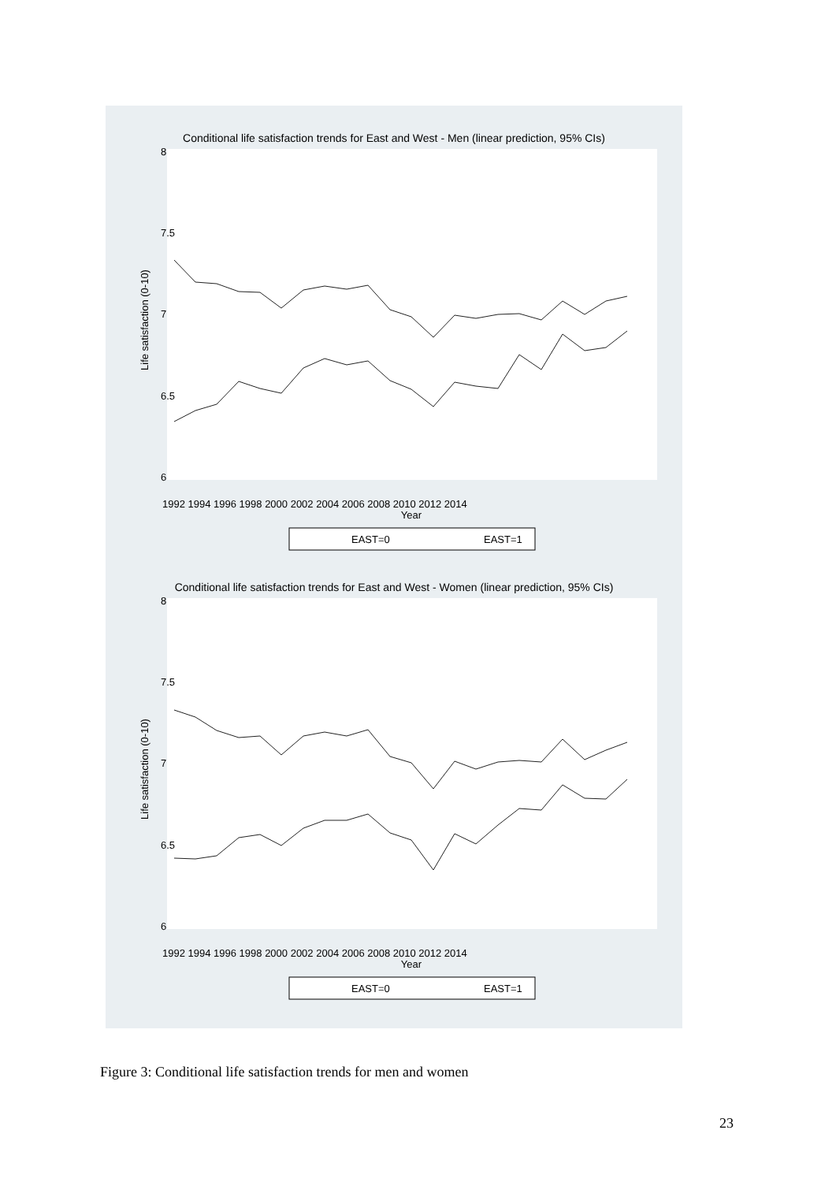Conditional life satisfaction trends for East and West - Men (linear prediction, 95% CIs)
Life satisfaction (0-10)
6
6.5
7
7.5
8
1992 1994 1996 1998 2000 2002 2004 2006 2008 2010 2012 2014
Year
EAST=0
EAST=1
Conditional life satisfaction trends for East and West - Women (linear prediction, 95% CIs)
Life satisfaction (0-10)
6
6.5
7
7.5
8
1992 1994 1996 1998 2000 2002 2004 2006 2008 2010 2012 2014
Year
EAST=0
EAST=1
Figure 3: Conditional life satisfaction trends for men and women
23